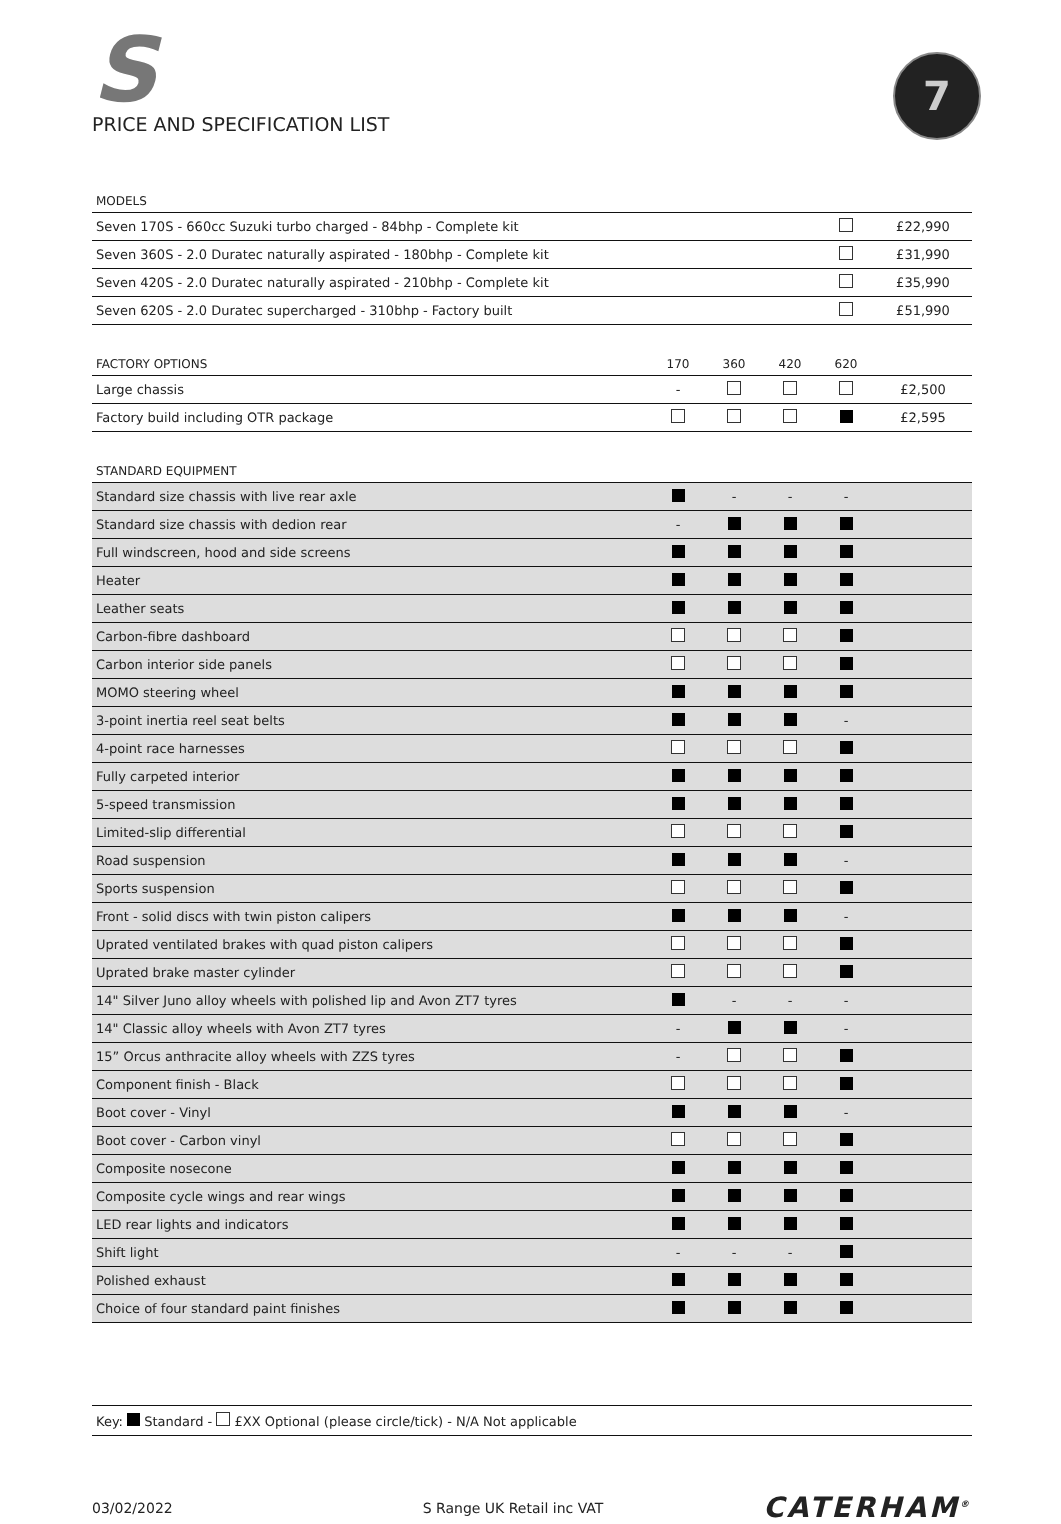S
PRICE AND SPECIFICATION LIST
7
| MODELS | | |
| --- | --- | --- |
| Seven 170S - 660cc Suzuki turbo charged - 84bhp - Complete kit | | £22,990 |
| Seven 360S - 2.0 Duratec naturally aspirated - 180bhp - Complete kit | | £31,990 |
| Seven 420S - 2.0 Duratec naturally aspirated - 210bhp - Complete kit | | £35,990 |
| Seven 620S - 2.0 Duratec supercharged - 310bhp - Factory built | | £51,990 |
| FACTORY OPTIONS | 170 | 360 | 420 | 620 | |
| --- | --- | --- | --- | --- | --- |
| Large chassis | - | | | | £2,500 |
| Factory build including OTR package | | | | | £2,595 |
| STANDARD EQUIPMENT | | | | | |
| --- | --- | --- | --- | --- | --- |
| Standard size chassis with live rear axle | | - | - | - | |
| Standard size chassis with dedion rear | - | | | | |
| Full windscreen, hood and side screens | | | | | |
| Heater | | | | | |
| Leather seats | | | | | |
| Carbon-fibre dashboard | | | | | |
| Carbon interior side panels | | | | | |
| MOMO steering wheel | | | | | |
| 3-point inertia reel seat belts | | | | - | |
| 4-point race harnesses | | | | | |
| Fully carpeted interior | | | | | |
| 5-speed transmission | | | | | |
| Limited-slip differential | | | | | |
| Road suspension | | | | - | |
| Sports suspension | | | | | |
| Front - solid discs with twin piston calipers | | | | - | |
| Uprated ventilated brakes with quad piston calipers | | | | | |
| Uprated brake master cylinder | | | | | |
| 14" Silver Juno alloy wheels with polished lip and Avon ZT7 tyres | | - | - | - | |
| 14" Classic alloy wheels with Avon ZT7 tyres | - | | | - | |
| 15” Orcus anthracite alloy wheels with ZZS tyres | - | | | | |
| Component finish - Black | | | | | |
| Boot cover - Vinyl | | | | - | |
| Boot cover - Carbon vinyl | | | | | |
| Composite nosecone | | | | | |
| Composite cycle wings and rear wings | | | | | |
| LED rear lights and indicators | | | | | |
| Shift light | - | - | - | | |
| Polished exhaust | | | | | |
| Choice of four standard paint finishes | | | | | |
Key: Standard - £XX Optional (please circle/tick) - N/A Not applicable
03/02/2022 S Range UK Retail inc VAT CATERHAM<sup>®</sup>